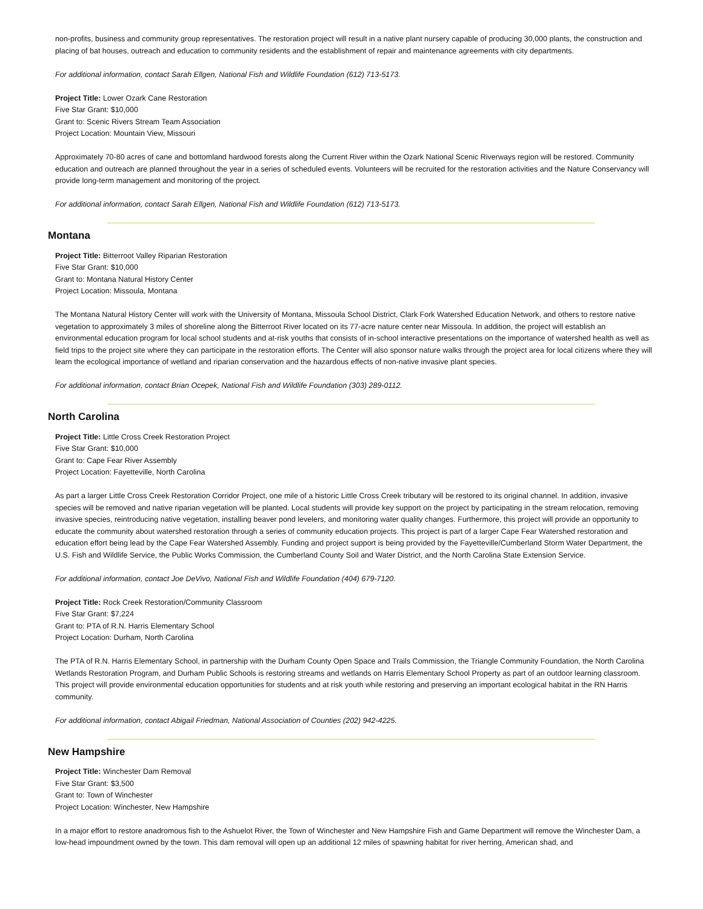non-profits, business and community group representatives. The restoration project will result in a native plant nursery capable of producing 30,000 plants, the construction and placing of bat houses, outreach and education to community residents and the establishment of repair and maintenance agreements with city departments.
For additional information, contact Sarah Ellgen, National Fish and Wildlife Foundation (612) 713-5173.
Project Title: Lower Ozark Cane Restoration
Five Star Grant: $10,000
Grant to: Scenic Rivers Stream Team Association
Project Location: Mountain View, Missouri
Approximately 70-80 acres of cane and bottomland hardwood forests along the Current River within the Ozark National Scenic Riverways region will be restored. Community education and outreach are planned throughout the year in a series of scheduled events. Volunteers will be recruited for the restoration activities and the Nature Conservancy will provide long-term management and monitoring of the project.
For additional information, contact Sarah Ellgen, National Fish and Wildlife Foundation (612) 713-5173.
Montana
Project Title: Bitterroot Valley Riparian Restoration
Five Star Grant: $10,000
Grant to: Montana Natural History Center
Project Location: Missoula, Montana
The Montana Natural History Center will work with the University of Montana, Missoula School District, Clark Fork Watershed Education Network, and others to restore native vegetation to approximately 3 miles of shoreline along the Bitterroot River located on its 77-acre nature center near Missoula. In addition, the project will establish an environmental education program for local school students and at-risk youths that consists of in-school interactive presentations on the importance of watershed health as well as field trips to the project site where they can participate in the restoration efforts. The Center will also sponsor nature walks through the project area for local citizens where they will learn the ecological importance of wetland and riparian conservation and the hazardous effects of non-native invasive plant species.
For additional information, contact Brian Ocepek, National Fish and Wildlife Foundation (303) 289-0112.
North Carolina
Project Title: Little Cross Creek Restoration Project
Five Star Grant: $10,000
Grant to: Cape Fear River Assembly
Project Location: Fayetteville, North Carolina
As part a larger Little Cross Creek Restoration Corridor Project, one mile of a historic Little Cross Creek tributary will be restored to its original channel. In addition, invasive species will be removed and native riparian vegetation will be planted. Local students will provide key support on the project by participating in the stream relocation, removing invasive species, reintroducing native vegetation, installing beaver pond levelers, and monitoring water quality changes. Furthermore, this project will provide an opportunity to educate the community about watershed restoration through a series of community education projects. This project is part of a larger Cape Fear Watershed restoration and education effort being lead by the Cape Fear Watershed Assembly. Funding and project support is being provided by the Fayetteville/Cumberland Storm Water Department, the U.S. Fish and Wildlife Service, the Public Works Commission, the Cumberland County Soil and Water District, and the North Carolina State Extension Service.
For additional information, contact Joe DeVivo, National Fish and Wildlife Foundation (404) 679-7120.
Project Title: Rock Creek Restoration/Community Classroom
Five Star Grant: $7,224
Grant to: PTA of R.N. Harris Elementary School
Project Location: Durham, North Carolina
The PTA of R.N. Harris Elementary School, in partnership with the Durham County Open Space and Trails Commission, the Triangle Community Foundation, the North Carolina Wetlands Restoration Program, and Durham Public Schools is restoring streams and wetlands on Harris Elementary School Property as part of an outdoor learning classroom. This project will provide environmental education opportunities for students and at risk youth while restoring and preserving an important ecological habitat in the RN Harris community.
For additional information, contact Abigail Friedman, National Association of Counties (202) 942-4225.
New Hampshire
Project Title: Winchester Dam Removal
Five Star Grant: $3,500
Grant to: Town of Winchester
Project Location: Winchester, New Hampshire
In a major effort to restore anadromous fish to the Ashuelot River, the Town of Winchester and New Hampshire Fish and Game Department will remove the Winchester Dam, a low-head impoundment owned by the town. This dam removal will open up an additional 12 miles of spawning habitat for river herring, American shad, and